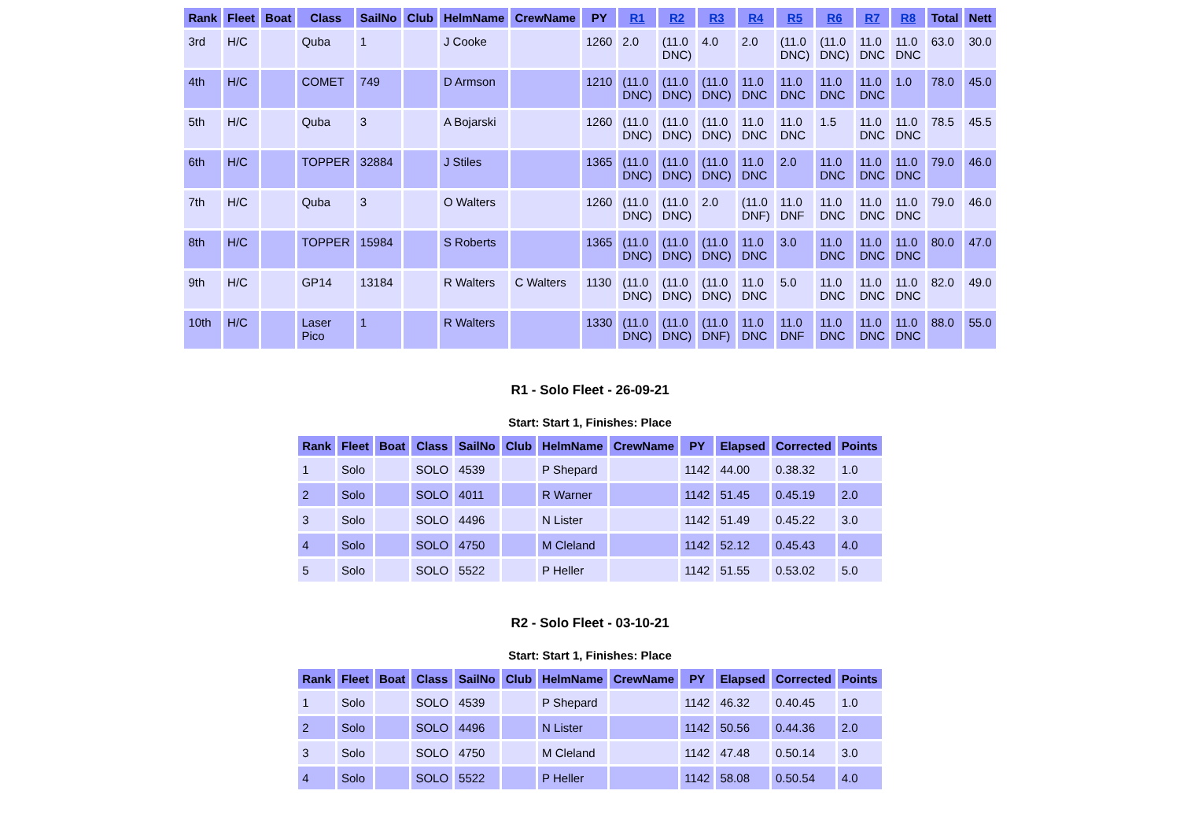| Rank | Fleet | Boat | Class | SailNo | Club | HelmName | CrewName | PY | R1 | R2 | R3 | R4 | R5 | R6 | R7 | R8 | Total | Nett |
| --- | --- | --- | --- | --- | --- | --- | --- | --- | --- | --- | --- | --- | --- | --- | --- | --- | --- | --- |
| 3rd | H/C | | Quba | 1 | | J Cooke | | 1260 | 2.0 | (11.0 DNC) | 4.0 | 2.0 | (11.0 DNC) | (11.0 DNC) | 11.0 DNC | 11.0 DNC | 63.0 | 30.0 |
| 4th | H/C | | COMET | 749 | | D Armson | | 1210 | (11.0 DNC) | (11.0 DNC) | (11.0 DNC) | 11.0 DNC | 11.0 DNC | 11.0 DNC | 11.0 DNC | 1.0 | 78.0 | 45.0 |
| 5th | H/C | | Quba | 3 | | A Bojarski | | 1260 | (11.0 DNC) | (11.0 DNC) | (11.0 DNC) | 11.0 DNC | 11.0 DNC | 1.5 | 11.0 DNC | 11.0 DNC | 78.5 | 45.5 |
| 6th | H/C | | TOPPER | 32884 | | J Stiles | | 1365 | (11.0 DNC) | (11.0 DNC) | (11.0 DNC) | 11.0 DNC | 2.0 | 11.0 DNC | 11.0 DNC | 11.0 DNC | 79.0 | 46.0 |
| 7th | H/C | | Quba | 3 | | O Walters | | 1260 | (11.0 DNC) | (11.0 DNC) | 2.0 | (11.0 DNF) | 11.0 DNF | 11.0 DNC | 11.0 DNC | 11.0 DNC | 79.0 | 46.0 |
| 8th | H/C | | TOPPER | 15984 | | S Roberts | | 1365 | (11.0 DNC) | (11.0 DNC) | (11.0 DNC) | 11.0 DNC | 3.0 | 11.0 DNC | 11.0 DNC | 11.0 DNC | 80.0 | 47.0 |
| 9th | H/C | | GP14 | 13184 | | R Walters | C Walters | 1130 | (11.0 DNC) | (11.0 DNC) | (11.0 DNC) | 11.0 DNC | 5.0 | 11.0 DNC | 11.0 DNC | 11.0 DNC | 82.0 | 49.0 |
| 10th | H/C | | Laser Pico | 1 | | R Walters | | 1330 | (11.0 DNC) | (11.0 DNC) | (11.0 DNF) | 11.0 DNC | 11.0 DNF | 11.0 DNC | 11.0 DNC | 11.0 DNC | 88.0 | 55.0 |
R1 - Solo Fleet - 26-09-21
Start: Start 1, Finishes: Place
| Rank | Fleet | Boat | Class | SailNo | Club | HelmName | CrewName | PY | Elapsed | Corrected | Points |
| --- | --- | --- | --- | --- | --- | --- | --- | --- | --- | --- | --- |
| 1 | Solo | | SOLO | 4539 | | P Shepard | | 1142 | 44.00 | 0.38.32 | 1.0 |
| 2 | Solo | | SOLO | 4011 | | R Warner | | 1142 | 51.45 | 0.45.19 | 2.0 |
| 3 | Solo | | SOLO | 4496 | | N Lister | | 1142 | 51.49 | 0.45.22 | 3.0 |
| 4 | Solo | | SOLO | 4750 | | M Cleland | | 1142 | 52.12 | 0.45.43 | 4.0 |
| 5 | Solo | | SOLO | 5522 | | P Heller | | 1142 | 51.55 | 0.53.02 | 5.0 |
R2 - Solo Fleet - 03-10-21
Start: Start 1, Finishes: Place
| Rank | Fleet | Boat | Class | SailNo | Club | HelmName | CrewName | PY | Elapsed | Corrected | Points |
| --- | --- | --- | --- | --- | --- | --- | --- | --- | --- | --- | --- |
| 1 | Solo | | SOLO | 4539 | | P Shepard | | 1142 | 46.32 | 0.40.45 | 1.0 |
| 2 | Solo | | SOLO | 4496 | | N Lister | | 1142 | 50.56 | 0.44.36 | 2.0 |
| 3 | Solo | | SOLO | 4750 | | M Cleland | | 1142 | 47.48 | 0.50.14 | 3.0 |
| 4 | Solo | | SOLO | 5522 | | P Heller | | 1142 | 58.08 | 0.50.54 | 4.0 |